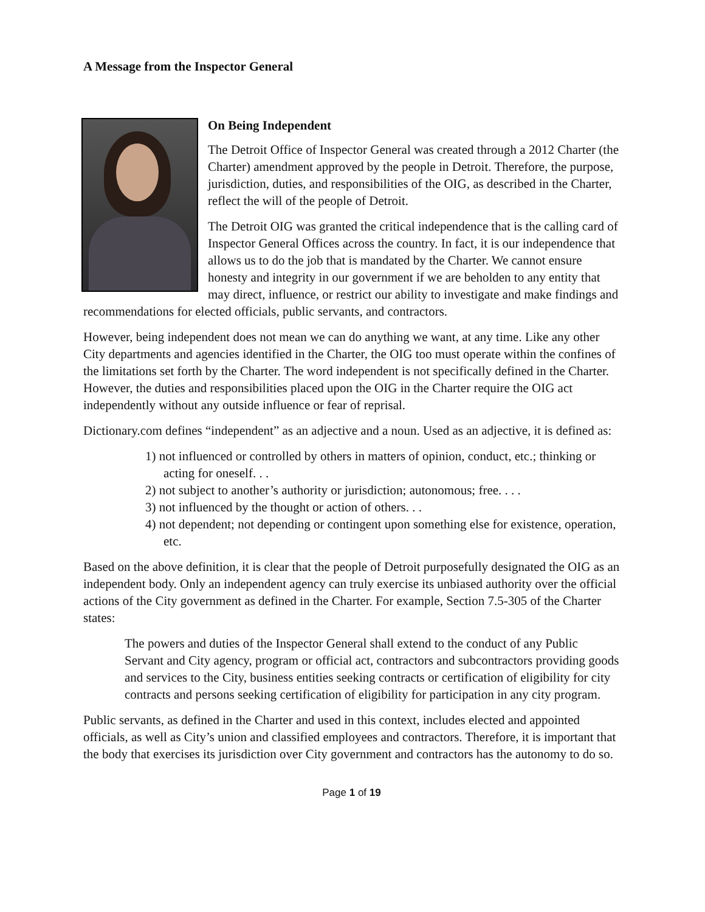A Message from the Inspector General
On Being Independent
The Detroit Office of Inspector General was created through a 2012 Charter (the Charter) amendment approved by the people in Detroit. Therefore, the purpose, jurisdiction, duties, and responsibilities of the OIG, as described in the Charter, reflect the will of the people of Detroit.
The Detroit OIG was granted the critical independence that is the calling card of Inspector General Offices across the country. In fact, it is our independence that allows us to do the job that is mandated by the Charter. We cannot ensure honesty and integrity in our government if we are beholden to any entity that may direct, influence, or restrict our ability to investigate and make findings and recommendations for elected officials, public servants, and contractors.
However, being independent does not mean we can do anything we want, at any time. Like any other City departments and agencies identified in the Charter, the OIG too must operate within the confines of the limitations set forth by the Charter. The word independent is not specifically defined in the Charter. However, the duties and responsibilities placed upon the OIG in the Charter require the OIG act independently without any outside influence or fear of reprisal.
Dictionary.com defines “independent” as an adjective and a noun. Used as an adjective, it is defined as:
1) not influenced or controlled by others in matters of opinion, conduct, etc.; thinking or acting for oneself. . .
2) not subject to another’s authority or jurisdiction; autonomous; free. . . .
3) not influenced by the thought or action of others. . .
4) not dependent; not depending or contingent upon something else for existence, operation, etc.
Based on the above definition, it is clear that the people of Detroit purposefully designated the OIG as an independent body. Only an independent agency can truly exercise its unbiased authority over the official actions of the City government as defined in the Charter. For example, Section 7.5-305 of the Charter states:
The powers and duties of the Inspector General shall extend to the conduct of any Public Servant and City agency, program or official act, contractors and subcontractors providing goods and services to the City, business entities seeking contracts or certification of eligibility for city contracts and persons seeking certification of eligibility for participation in any city program.
Public servants, as defined in the Charter and used in this context, includes elected and appointed officials, as well as City’s union and classified employees and contractors. Therefore, it is important that the body that exercises its jurisdiction over City government and contractors has the autonomy to do so.
Page 1 of 19